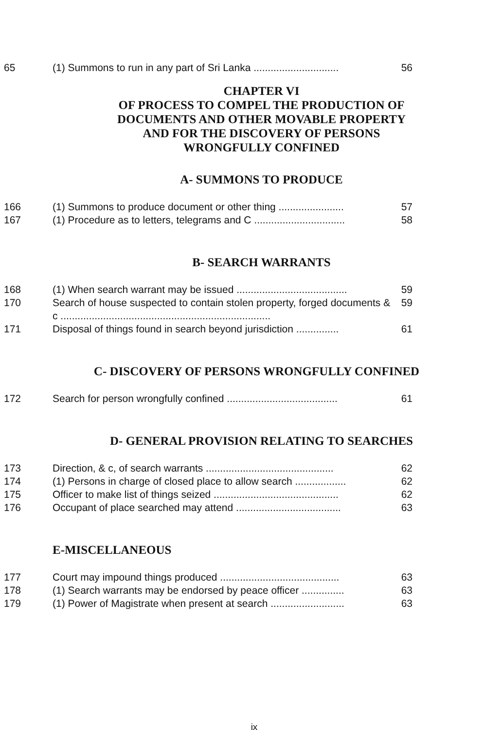65 (1) Summons to run in any part of Sri Lanka .............................. 56
CHAPTER VI
OF PROCESS TO COMPEL THE PRODUCTION OF
DOCUMENTS AND OTHER MOVABLE PROPERTY
AND FOR THE DISCOVERY OF PERSONS
WRONGFULLY CONFINED
A- SUMMONS TO PRODUCE
166 (1) Summons to produce document or other thing ....................... 57
167 (1) Procedure as to letters, telegrams and C ................................ 58
B- SEARCH WARRANTS
168 (1) When search warrant may be issued ....................................... 59
170 Search of house suspected to contain stolen property, forged documents & c .......................................................................... 59
171 Disposal of things found in search beyond jurisdiction ............... 61
C- DISCOVERY OF PERSONS WRONGFULLY CONFINED
172 Search for person wrongfully confined ....................................... 61
D- GENERAL PROVISION RELATING TO SEARCHES
173 Direction, & c, of search warrants ............................................. 62
174 (1) Persons in charge of closed place to allow search .................. 62
175 Officer to make list of things seized ............................................ 62
176 Occupant of place searched may attend ..................................... 63
E-MISCELLANEOUS
177 Court may impound things produced .......................................... 63
178 (1) Search warrants may be endorsed by peace officer ............... 63
179 (1) Power of Magistrate when present at search .......................... 63
ix